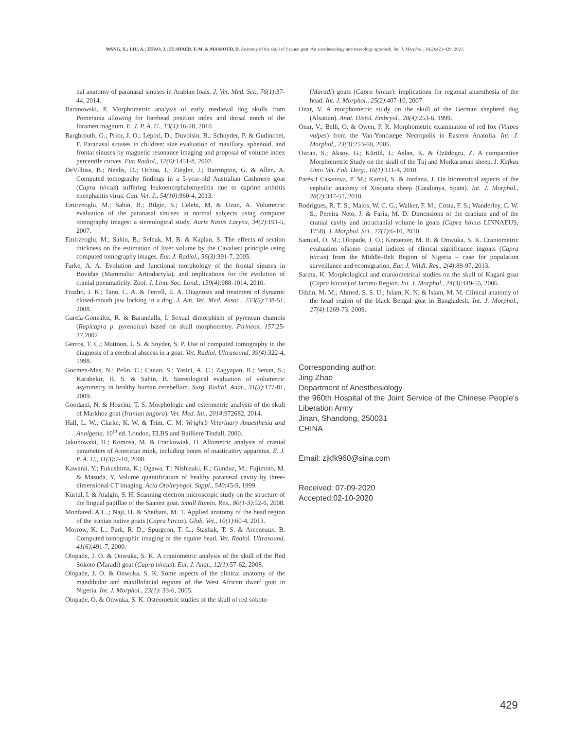WANG, X.; LIU, A.; ZHAO, J.; ELSHAER, F. M. & MASSOUD, D. Anatomy of the skull of Saanen goat. An anesthesiology and stereology approach. Int. J. Morphol., 39(2):423-429, 2021.
nal anatomy of paranasal sinuses in Arabian foals. J. Vet. Med. Sci., 76(1):37-44, 2014.
Baranowski, P. Morphometric analysis of early medieval dog skulls from Pomerania allowing for forehead position index and dorsal notch of the foramen magnum. E. J. P. A. U., 13(4):16-28, 2010.
Bargbrouth, G.; Prior, J. O.; Lepori, D.; Duvoisin, B.; Schnyder, P. & Gudinchet, F. Paranasal sinuses in children: size evaluation of maxillary, sphenoid, and frontal sinuses by magnetic resonance imaging and proposal of volume index percentile curves. Eur. Radiol., 12(6):1451-8, 2002.
DeVilbiss, B.; Neelis, D.; Ochoa, J.; Ziegler, J.; Barrington, G. & Allen, A. Computed tomography findings in a 5-year-old Australian Cashmere goat (Capra hircus) suffering leukoencephalomyelitis due to caprine arthritis encephalitis virus. Can. Vet. J., 54(10):960-4, 2013.
Emirzeoglu, M.; Sahin, B.; Bilgic, S.; Celebi, M. & Uzun, A. Volumetric evaluation of the paranasal sinuses in normal subjects using computer tomography images: a stereological study. Auris Nasus Larynx, 34(2):191-5, 2007.
Emirzeoglu, M.; Sahin, B.; Selcuk, M. B. & Kaplan, S. The effects of section thickness on the estimation of liver volume by the Cavalieri principle using computed tomography images. Eur. J. Radiol., 56(3):391-7, 2005.
Farke, A. A. Evolution and functional morphology of the frontal sinuses in Bovidae (Mammalia: Artiodactyla), and implications for the evolution of cranial pneumaticity. Zool. J. Linn. Soc. Lond., 159(4):988-1014, 2010.
Frazho, J. K.; Tano, C. A. & Ferrell, E. A. Diagnosis and treatment of dynamic closed-mouth jaw locking in a dog. J. Am. Vet. Med. Assoc., 233(5):748-51, 2008.
García-González, R. & Barandalla, I. Sexual dimorphism of pyrenean chamois (Rupicapra p. pyrenaica) based on skull morphometry. Pirineos, 157:25-37,2002
Gerros, T. C.; Mattoon, J. S. & Snyder, S. P. Use of computed tomography in the diagnosis of a cerebral abscess in a goat. Vet. Radiol. Ultrasound, 39(4):322-4, 1998.
Gocmen-Mas, N.; Pelin, C.; Canan, S.; Yasici, A. C.; Zagyapan, R.; Senan, S.; Karabekir, H. S. & Sahin, B. Stereological evaluation of volumetric asymmetry in healthy human cerebellum. Surg. Radiol. Anat., 31(3):177-81, 2009.
Goodarzi, N. & Hoseini, T. S. Morphologic and osteometric analysis of the skull of Markhoz goat (Iranian angora). Vet. Med. Int., 2014:972682, 2014.
Hall, L. W.; Clarke, K. W. & Trim, C. M. Wright’s Veterinary Anaesthesia and Analgesia. 10<sup>th</sup> ed. London, ELBS and Bailliere Tindall, 2000.
Jakubowski, H.; Komosa, M. & Frackowiak, H. Allometric analysis of cranial parameters of American mink, including bones of masticatory apparatus. E. J. P. A. U., 11(3):2-10, 2008.
Kawarai, Y.; Fukushima, K.; Ogawa, T.; Nishizaki, K.; Gunduz, M.; Fujimoto, M. & Masuda, Y. Volume quantification of healthy paranasal cavity by three-dimensional CT imaging. Acta Otolaryngol. Suppl., 540:45-9, 1999.
Kurtul, I. & Atalgin, S. H. Scanning electron microscopic study on the structure of the lingual papillae of the Saanen goat. Small Rumin. Res., 80(1-3):52-6, 2008.
Monfared, A L..; Naji, H. & Sheibani, M. T. Applied anatomy of the head region of the iranian native goats (Capra hircus). Glob. Vet., 10(1):60-4, 2013.
Morrow, K. L.; Park, R. D.; Spurgeon, T. L.; Stashak, T. S. & Arceneaux, B. Computed tomographic imaging of the equine head. Vet. Radiol. Ultrasound, 41(6):491-7, 2000.
Olopade, J. O. & Onwuka, S. K. A craniometric analysis of the skull of the Red Sokoto (Maradi) goat (Capra hircus). Eur. J. Anat., 12(1):57-62, 2008.
Olopade, J. O. & Onwuka, S. K. Some aspects of the clinical anatomy of the mandibular and maxillofacial regions of the West African dwarf goat in Nigeria. Int. J. Morphol., 23(1): 33-6, 2005.
Olopade, O. & Onwuka, S. K. Osteometric studies of the skull of red sokoto
(Maradi) goats (Capra hircus): implications for regional anaesthesia of the head. Int. J. Morphol., 25(2):407-10, 2007.
Onar, V. A morphometric study on the skull of the German shepherd dog (Alsatian). Anat. Histol. Embryol., 28(4):253-6, 1999.
Onar, V.; Belli, O. & Owen, P. R. Morphometric examination of red fox (Vulpes vulpes) from the Van-Yoncatepe Necropolis in Eastern Anatolia. Int. J. Morphol., 23(3):253-60, 2005.
Özcan, S.; Aksoy, G.; Kürtül, I.; Aslan, K. & Özüdogru, Z. A comparative Morphometric Study on the skull of the Tuj and Morkaraman sheep. J. Kafkas Univ. Vet. Fak. Derg., 16(1):111-4, 2010.
Parés I Casanova, P. M.; Kamal, S. & Jordana, J. On biometrical aspects of the cephalic anatomy of Xisqueta sheep (Catalunya, Spain). Int. J. Morphol., 28(2):347-51, 2010.
Rodrigues, R. T. S.; Matos, W. C. G.; Walker, F. M.; Costa, F. S.; Wanderley, C. W. S.; Pereira Neto, J. & Faria, M. D. Dimensions of the cranium and of the cranial cavity and intracranial volume in goats (Capra hircus LINNAEUS, 1758). J. Morphol. Sci., 27(1):6-10, 2010.
Samuel, O. M.; Olopade, J. O.; Korzerzer, M. R. & Onwuka, S. K. Craniometric evaluation ofsome cranial indices of clinical significance ingoats (Capra hircus) from the Middle-Belt Region of Nigeria – case for population surveillance and ecomigration. Eur. J. Wildl. Res., 2(4):89-97, 2013.
Sarma, K. Morphological and craniometrical studies on the skull of Kagani goat (Capra hircus) of Jammu Region. Int. J. Morphol., 24(3):449-55, 2006.
Uddin, M. M.; Ahmed, S. S. U.; Islam, K. N. & Islam, M. M. Clinical anatomy of the head region of the black Bengal goat in Bangladesh. Int. J. Morphol., 27(4):1269-73, 2009.
Corresponding author:
Jing Zhao
Department of Anesthesiology
the 960th Hospital of the Joint Service of the Chinese People's Liberation Army
Jinan, Shandong, 250031
CHINA
Email: zjkfk960@sina.com
Received: 07-09-2020
Accepted:02-10-2020
429